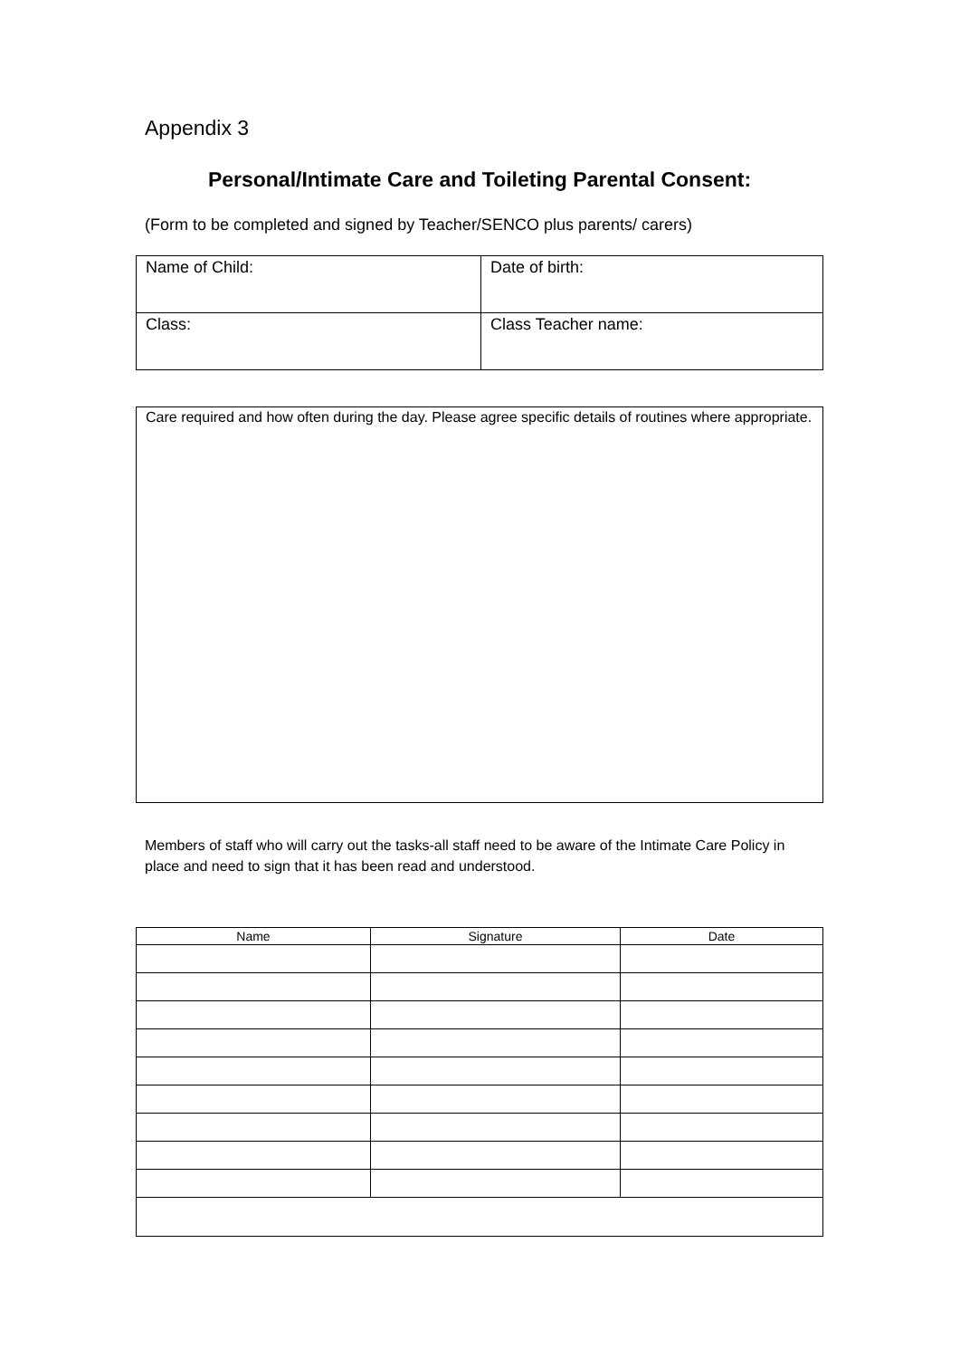Appendix 3
Personal/Intimate Care and Toileting Parental Consent:
(Form to be completed and signed by Teacher/SENCO plus parents/ carers)
| Name of Child: | Date of birth: |
| Class: | Class Teacher name: |
| Care required and how often during the day. Please agree specific details of routines where appropriate. |
Members of staff who will carry out the tasks-all staff need to be aware of the Intimate Care Policy in place and need to sign that it has been read and understood.
| Name | Signature | Date |
| --- | --- | --- |